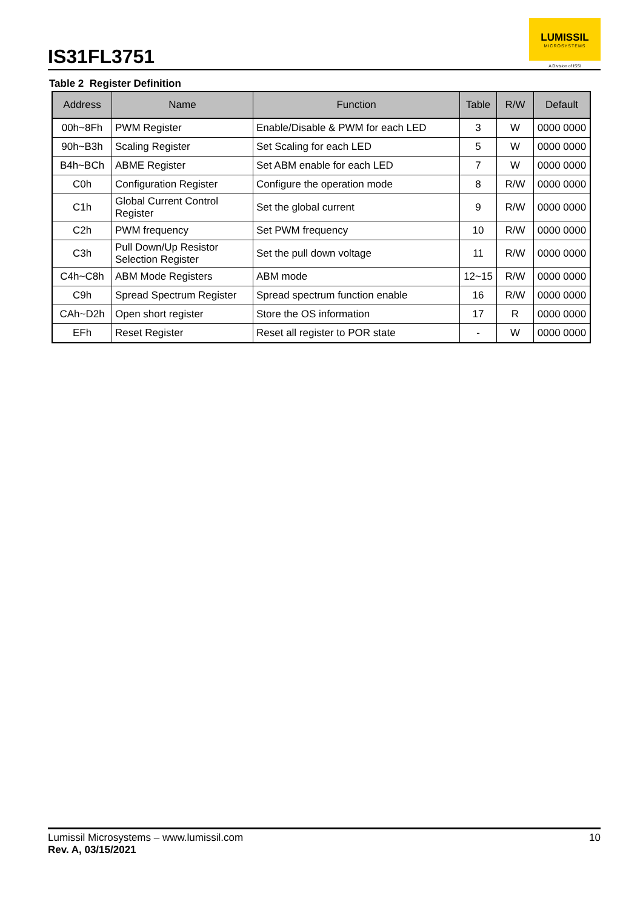IS31FL3751
LUMISSIL
MICROSYSTEMS
A Division of ISSI
Table 2 Register Definition
| Address | Name | Function | Table | R/W | Default |
| --- | --- | --- | --- | --- | --- |
| 00h~8Fh | PWM Register | Enable/Disable & PWM for each LED | 3 | W | 0000 0000 |
| 90h~B3h | Scaling Register | Set Scaling for each LED | 5 | W | 0000 0000 |
| B4h~BCh | ABME Register | Set ABM enable for each LED | 7 | W | 0000 0000 |
| C0h | Configuration Register | Configure the operation mode | 8 | R/W | 0000 0000 |
| C1h | Global Current Control Register | Set the global current | 9 | R/W | 0000 0000 |
| C2h | PWM frequency | Set PWM frequency | 10 | R/W | 0000 0000 |
| C3h | Pull Down/Up Resistor Selection Register | Set the pull down voltage | 11 | R/W | 0000 0000 |
| C4h~C8h | ABM Mode Registers | ABM mode | 12~15 | R/W | 0000 0000 |
| C9h | Spread Spectrum Register | Spread spectrum function enable | 16 | R/W | 0000 0000 |
| CAh~D2h | Open short register | Store the OS information | 17 | R | 0000 0000 |
| EFh | Reset Register | Reset all register to POR state | - | W | 0000 0000 |
Lumissil Microsystems – www.lumissil.com
Rev. A, 03/15/2021
10